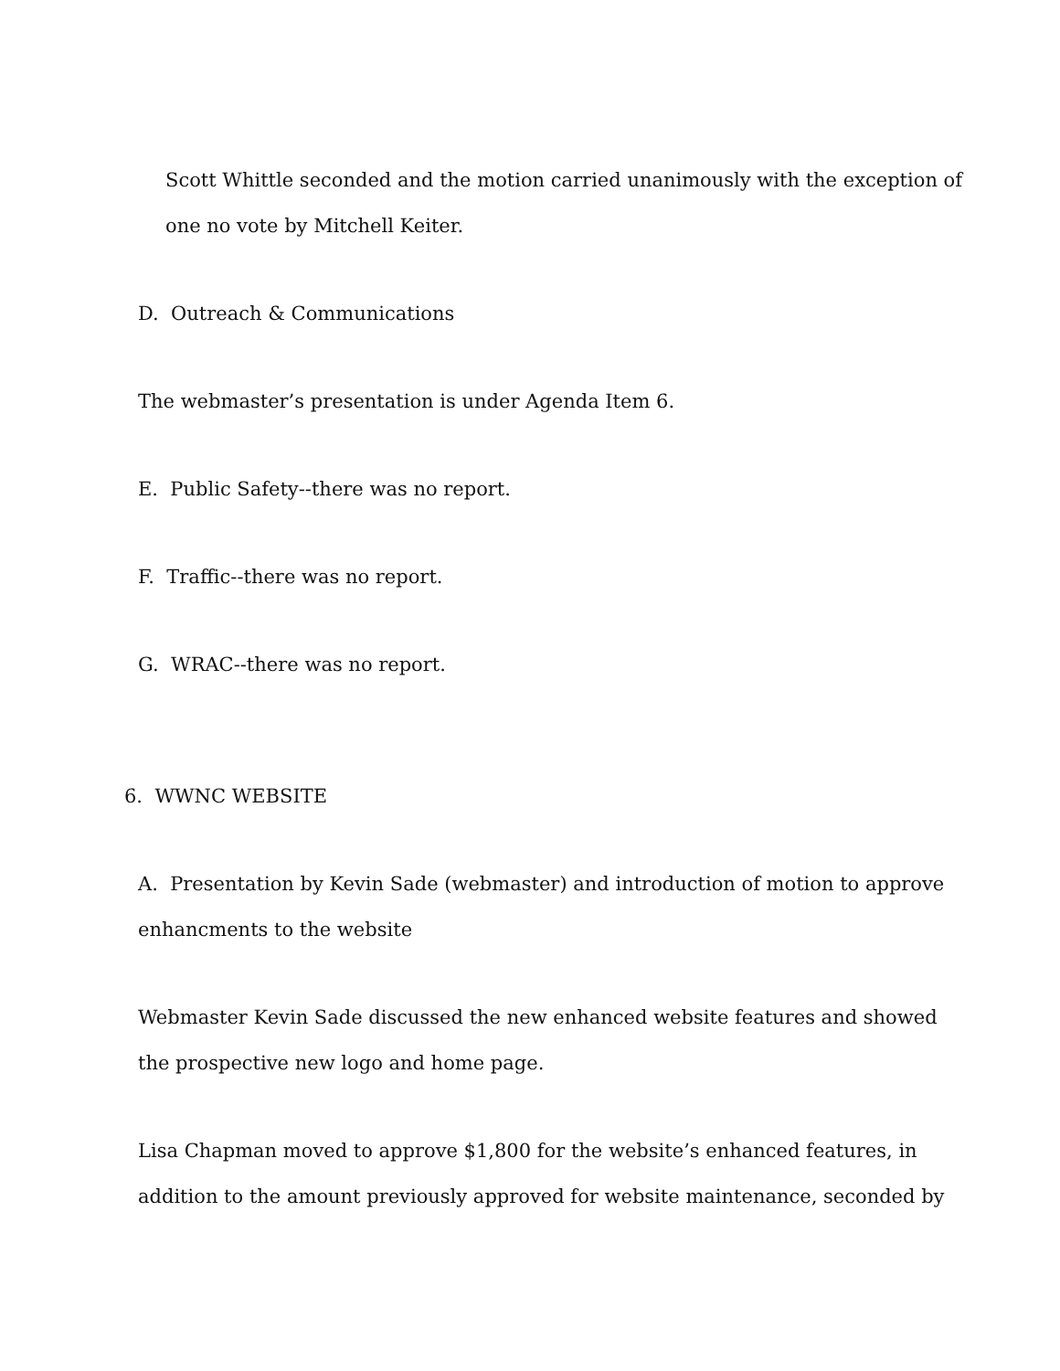Scott Whittle seconded and the motion carried unanimously with the exception of
one no vote by Mitchell Keiter.
D. Outreach & Communications
The webmaster’s presentation is under Agenda Item 6.
E. Public Safety--there was no report.
F. Traffic--there was no report.
G. WRAC--there was no report.
6. WWNC WEBSITE
A. Presentation by Kevin Sade (webmaster) and introduction of motion to approve
enhancments to the website
Webmaster Kevin Sade discussed the new enhanced website features and showed
the prospective new logo and home page.
Lisa Chapman moved to approve $1,800 for the website’s enhanced features, in
addition to the amount previously approved for website maintenance, seconded by